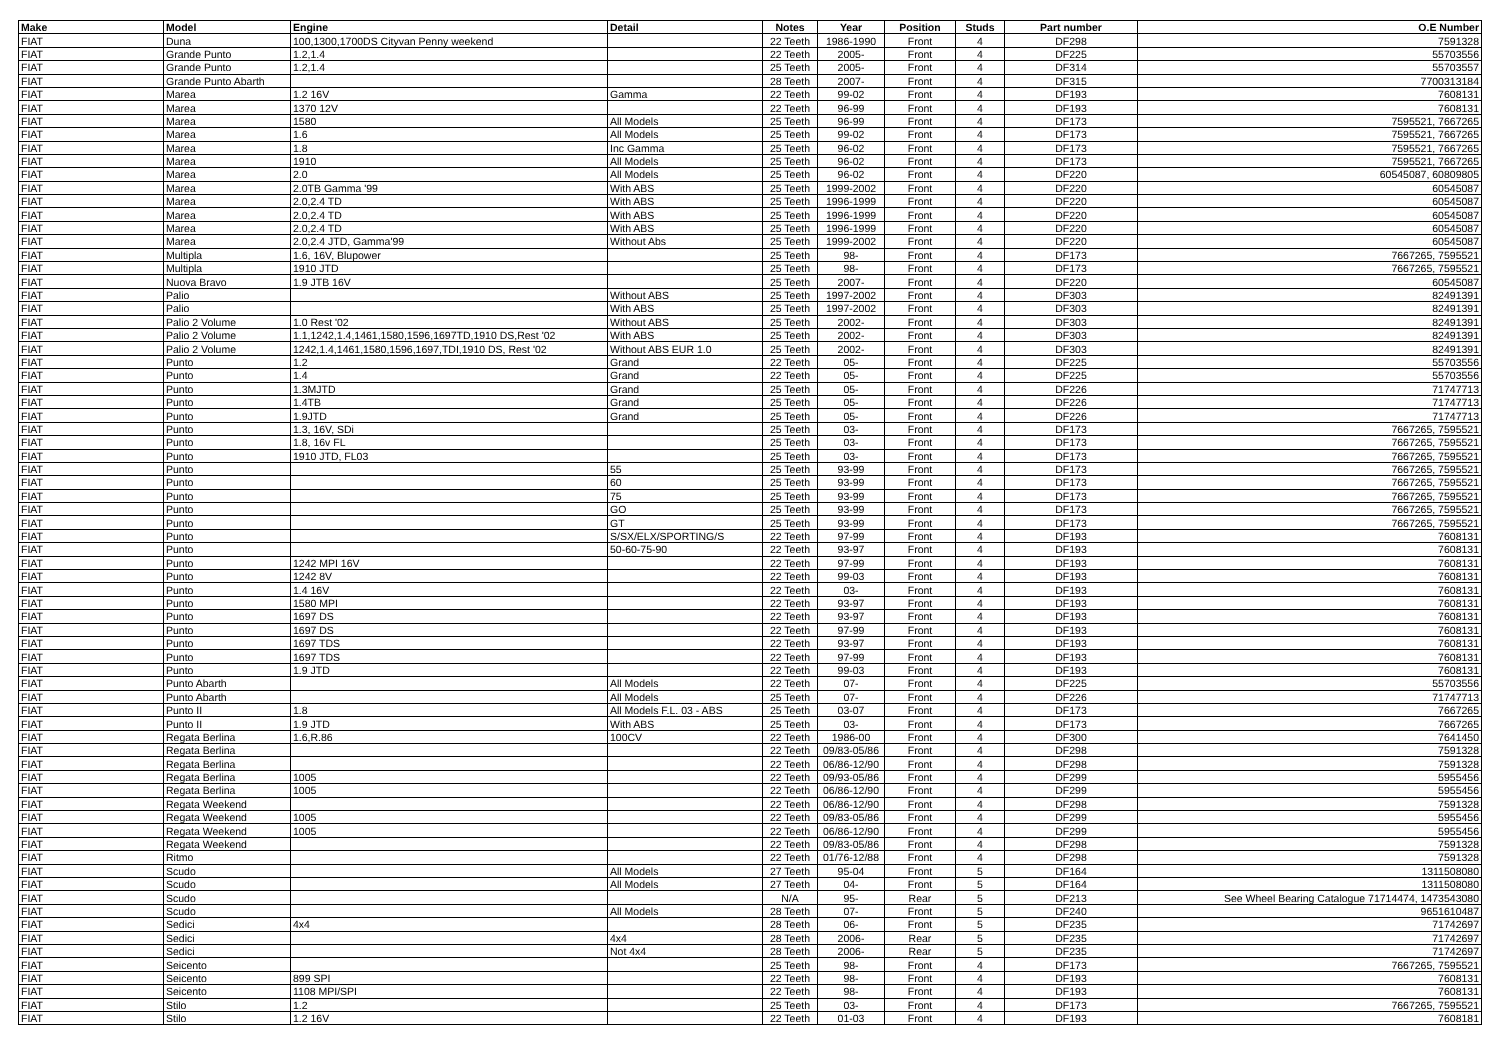| Make | Model | Engine | Detail | Notes | Year | Position | Studs | Part number | O.E Number |
| --- | --- | --- | --- | --- | --- | --- | --- | --- | --- |
| FIAT | Duna | 100,1300,1700DS Cityvan Penny weekend | | 22 Teeth | 1986-1990 | Front | 4 | DF298 | 7591328 |
| FIAT | Grande Punto | 1.2,1.4 | | 22 Teeth | 2005- | Front | 4 | DF225 | 55703556 |
| FIAT | Grande Punto | 1.2,1.4 | | 25 Teeth | 2005- | Front | 4 | DF314 | 55703557 |
| FIAT | Grande Punto Abarth | | | 28 Teeth | 2007- | Front | 4 | DF315 | 7700313184 |
| FIAT | Marea | 1.2 16V | Gamma | 22 Teeth | 99-02 | Front | 4 | DF193 | 7608131 |
| FIAT | Marea | 1370 12V | | 22 Teeth | 96-99 | Front | 4 | DF193 | 7608131 |
| FIAT | Marea | 1580 | All Models | 25 Teeth | 96-99 | Front | 4 | DF173 | 7595521, 7667265 |
| FIAT | Marea | 1.6 | All Models | 25 Teeth | 99-02 | Front | 4 | DF173 | 7595521, 7667265 |
| FIAT | Marea | 1.8 | Inc Gamma | 25 Teeth | 96-02 | Front | 4 | DF173 | 7595521, 7667265 |
| FIAT | Marea | 1910 | All Models | 25 Teeth | 96-02 | Front | 4 | DF173 | 7595521, 7667265 |
| FIAT | Marea | 2.0 | All Models | 25 Teeth | 96-02 | Front | 4 | DF220 | 60545087, 60809805 |
| FIAT | Marea | 2.0TB Gamma '99 | With ABS | 25 Teeth | 1999-2002 | Front | 4 | DF220 | 60545087 |
| FIAT | Marea | 2.0,2.4 TD | With ABS | 25 Teeth | 1996-1999 | Front | 4 | DF220 | 60545087 |
| FIAT | Marea | 2.0,2.4 TD | With ABS | 25 Teeth | 1996-1999 | Front | 4 | DF220 | 60545087 |
| FIAT | Marea | 2.0,2.4 TD | With ABS | 25 Teeth | 1996-1999 | Front | 4 | DF220 | 60545087 |
| FIAT | Marea | 2.0,2.4 JTD, Gamma'99 | Without Abs | 25 Teeth | 1999-2002 | Front | 4 | DF220 | 60545087 |
| FIAT | Multipla | 1.6, 16V, Blupower | | 25 Teeth | 98- | Front | 4 | DF173 | 7667265, 7595521 |
| FIAT | Multipla | 1910 JTD | | 25 Teeth | 98- | Front | 4 | DF173 | 7667265, 7595521 |
| FIAT | Nuova Bravo | 1.9 JTB 16V | | 25 Teeth | 2007- | Front | 4 | DF220 | 60545087 |
| FIAT | Palio | | Without ABS | 25 Teeth | 1997-2002 | Front | 4 | DF303 | 82491391 |
| FIAT | Palio | | With ABS | 25 Teeth | 1997-2002 | Front | 4 | DF303 | 82491391 |
| FIAT | Palio 2 Volume | 1.0 Rest '02 | Without ABS | 25 Teeth | 2002- | Front | 4 | DF303 | 82491391 |
| FIAT | Palio 2 Volume | 1.1,1242,1.4,1461,1580,1596,1697TD,1910 DS,Rest '02 | With ABS | 25 Teeth | 2002- | Front | 4 | DF303 | 82491391 |
| FIAT | Palio 2 Volume | 1242,1.4,1461,1580,1596,1697,TDI,1910 DS, Rest '02 | Without ABS EUR 1.0 | 25 Teeth | 2002- | Front | 4 | DF303 | 82491391 |
| FIAT | Punto | 1.2 | Grand | 22 Teeth | 05- | Front | 4 | DF225 | 55703556 |
| FIAT | Punto | 1.4 | Grand | 22 Teeth | 05- | Front | 4 | DF225 | 55703556 |
| FIAT | Punto | 1.3MJTD | Grand | 25 Teeth | 05- | Front | 4 | DF226 | 71747713 |
| FIAT | Punto | 1.4TB | Grand | 25 Teeth | 05- | Front | 4 | DF226 | 71747713 |
| FIAT | Punto | 1.9JTD | Grand | 25 Teeth | 05- | Front | 4 | DF226 | 71747713 |
| FIAT | Punto | 1.3, 16V, SDi | | 25 Teeth | 03- | Front | 4 | DF173 | 7667265, 7595521 |
| FIAT | Punto | 1.8, 16v FL | | 25 Teeth | 03- | Front | 4 | DF173 | 7667265, 7595521 |
| FIAT | Punto | 1910 JTD, FL03 | | 25 Teeth | 03- | Front | 4 | DF173 | 7667265, 7595521 |
| FIAT | Punto | | 55 | 25 Teeth | 93-99 | Front | 4 | DF173 | 7667265, 7595521 |
| FIAT | Punto | | 60 | 25 Teeth | 93-99 | Front | 4 | DF173 | 7667265, 7595521 |
| FIAT | Punto | | 75 | 25 Teeth | 93-99 | Front | 4 | DF173 | 7667265, 7595521 |
| FIAT | Punto | | GO | 25 Teeth | 93-99 | Front | 4 | DF173 | 7667265, 7595521 |
| FIAT | Punto | | GT | 25 Teeth | 93-99 | Front | 4 | DF173 | 7667265, 7595521 |
| FIAT | Punto | | S/SX/ELX/SPORTING/S | 22 Teeth | 97-99 | Front | 4 | DF193 | 7608131 |
| FIAT | Punto | | 50-60-75-90 | 22 Teeth | 93-97 | Front | 4 | DF193 | 7608131 |
| FIAT | Punto | 1242 MPI 16V | | 22 Teeth | 97-99 | Front | 4 | DF193 | 7608131 |
| FIAT | Punto | 1242 8V | | 22 Teeth | 99-03 | Front | 4 | DF193 | 7608131 |
| FIAT | Punto | 1.4 16V | | 22 Teeth | 03- | Front | 4 | DF193 | 7608131 |
| FIAT | Punto | 1580 MPI | | 22 Teeth | 93-97 | Front | 4 | DF193 | 7608131 |
| FIAT | Punto | 1697 DS | | 22 Teeth | 93-97 | Front | 4 | DF193 | 7608131 |
| FIAT | Punto | 1697 DS | | 22 Teeth | 97-99 | Front | 4 | DF193 | 7608131 |
| FIAT | Punto | 1697 TDS | | 22 Teeth | 93-97 | Front | 4 | DF193 | 7608131 |
| FIAT | Punto | 1697 TDS | | 22 Teeth | 97-99 | Front | 4 | DF193 | 7608131 |
| FIAT | Punto | 1.9 JTD | | 22 Teeth | 99-03 | Front | 4 | DF193 | 7608131 |
| FIAT | Punto Abarth | | All Models | 22 Teeth | 07- | Front | 4 | DF225 | 55703556 |
| FIAT | Punto Abarth | | All Models | 25 Teeth | 07- | Front | 4 | DF226 | 71747713 |
| FIAT | Punto II | 1.8 | All Models F.L. 03 - ABS | 25 Teeth | 03-07 | Front | 4 | DF173 | 7667265 |
| FIAT | Punto II | 1.9 JTD | With ABS | 25 Teeth | 03- | Front | 4 | DF173 | 7667265 |
| FIAT | Regata Berlina | 1.6,R.86 | 100CV | 22 Teeth | 1986-00 | Front | 4 | DF300 | 7641450 |
| FIAT | Regata Berlina | | | 22 Teeth | 09/83-05/86 | Front | 4 | DF298 | 7591328 |
| FIAT | Regata Berlina | | | 22 Teeth | 06/86-12/90 | Front | 4 | DF298 | 7591328 |
| FIAT | Regata Berlina | 1005 | | 22 Teeth | 09/93-05/86 | Front | 4 | DF299 | 5955456 |
| FIAT | Regata Berlina | 1005 | | 22 Teeth | 06/86-12/90 | Front | 4 | DF299 | 5955456 |
| FIAT | Regata Weekend | | | 22 Teeth | 06/86-12/90 | Front | 4 | DF298 | 7591328 |
| FIAT | Regata Weekend | 1005 | | 22 Teeth | 09/83-05/86 | Front | 4 | DF299 | 5955456 |
| FIAT | Regata Weekend | 1005 | | 22 Teeth | 06/86-12/90 | Front | 4 | DF299 | 5955456 |
| FIAT | Regata Weekend | | | 22 Teeth | 09/83-05/86 | Front | 4 | DF298 | 7591328 |
| FIAT | Ritmo | | | 22 Teeth | 01/76-12/88 | Front | 4 | DF298 | 7591328 |
| FIAT | Scudo | | All Models | 27 Teeth | 95-04 | Front | 5 | DF164 | 1311508080 |
| FIAT | Scudo | | All Models | 27 Teeth | 04- | Front | 5 | DF164 | 1311508080 |
| FIAT | Scudo | | | N/A | 95- | Rear | 5 | DF213 | See Wheel Bearing Catalogue 71714474, 1473543080 |
| FIAT | Scudo | | All Models | 28 Teeth | 07- | Front | 5 | DF240 | 9651610487 |
| FIAT | Sedici | 4x4 | | 28 Teeth | 06- | Front | 5 | DF235 | 71742697 |
| FIAT | Sedici | | 4x4 | 28 Teeth | 2006- | Rear | 5 | DF235 | 71742697 |
| FIAT | Sedici | | Not 4x4 | 28 Teeth | 2006- | Rear | 5 | DF235 | 71742697 |
| FIAT | Seicento | | | 25 Teeth | 98- | Front | 4 | DF173 | 7667265, 7595521 |
| FIAT | Seicento | 899 SPI | | 22 Teeth | 98- | Front | 4 | DF193 | 7608131 |
| FIAT | Seicento | 1108 MPI/SPI | | 22 Teeth | 98- | Front | 4 | DF193 | 7608131 |
| FIAT | Stilo | 1.2 | | 25 Teeth | 03- | Front | 4 | DF173 | 7667265, 7595521 |
| FIAT | Stilo | 1.2 16V | | 22 Teeth | 01-03 | Front | 4 | DF193 | 7608181 |